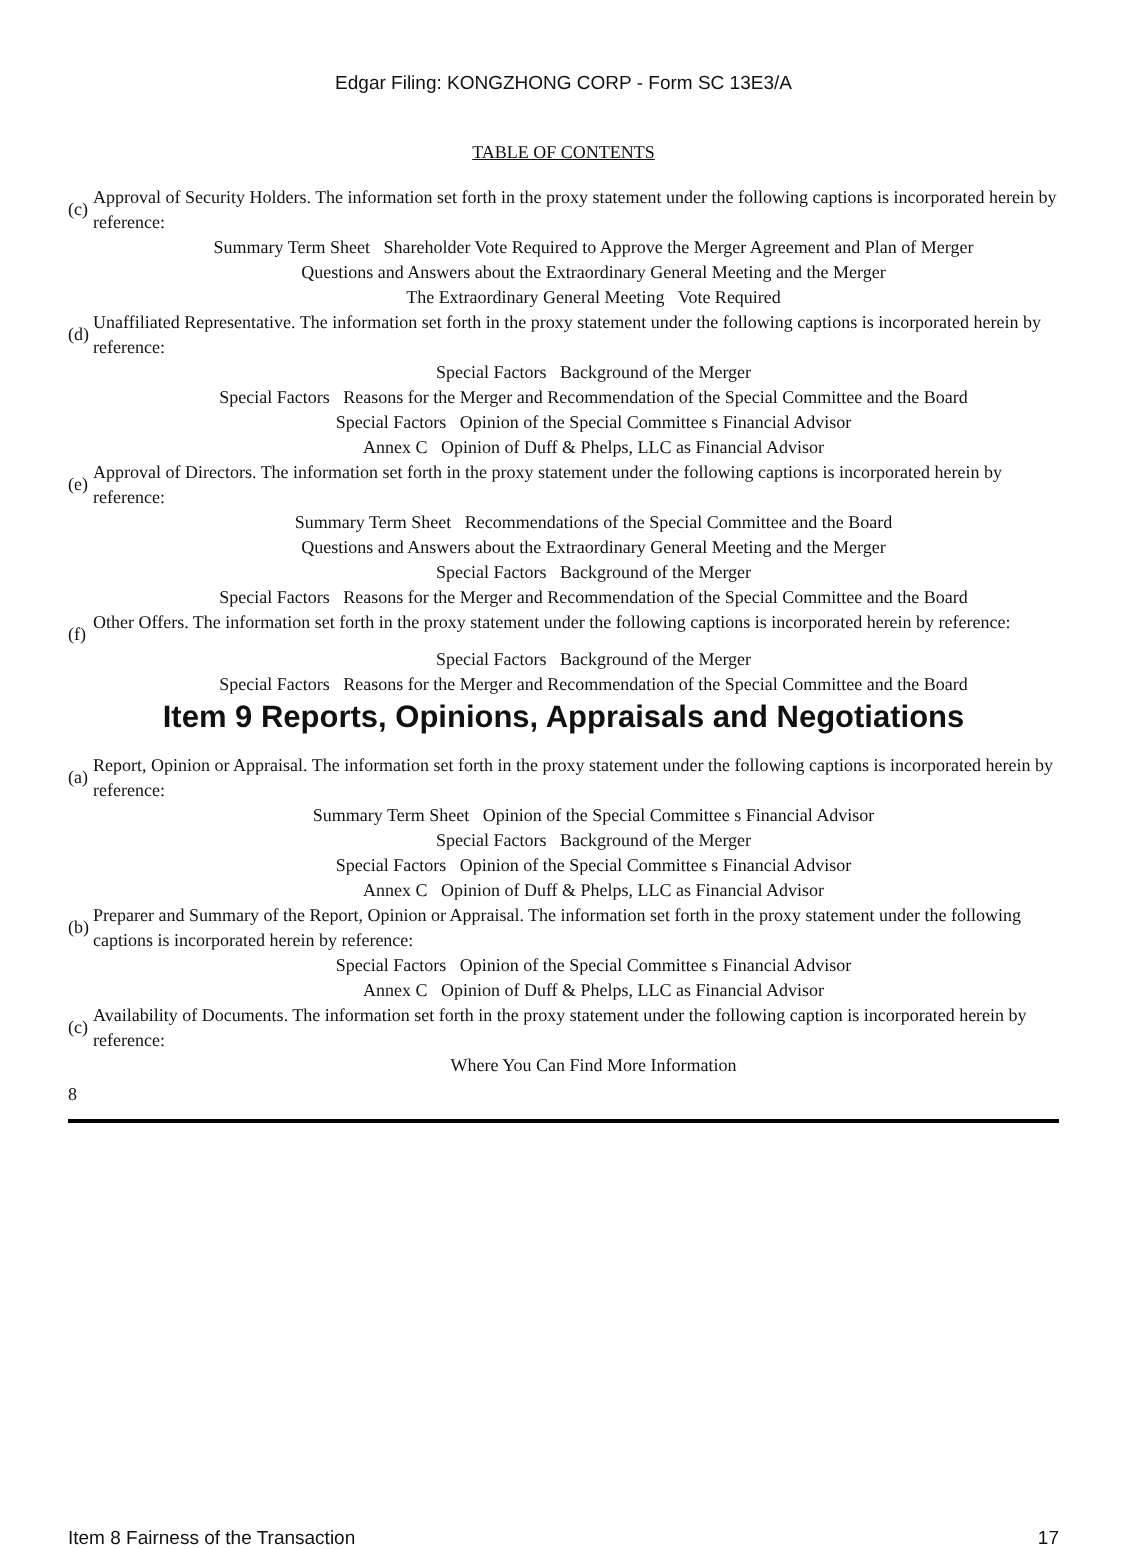Edgar Filing: KONGZHONG CORP - Form SC 13E3/A
TABLE OF CONTENTS
(c)
Approval of Security Holders. The information set forth in the proxy statement under the following captions is incorporated herein by reference:
Summary Term Sheet Shareholder Vote Required to Approve the Merger Agreement and Plan of Merger
Questions and Answers about the Extraordinary General Meeting and the Merger
The Extraordinary General Meeting Vote Required
(d)
Unaffiliated Representative. The information set forth in the proxy statement under the following captions is incorporated herein by reference:
Special Factors Background of the Merger
Special Factors Reasons for the Merger and Recommendation of the Special Committee and the Board
Special Factors Opinion of the Special Committee s Financial Advisor
Annex C Opinion of Duff & Phelps, LLC as Financial Advisor
(e)
Approval of Directors. The information set forth in the proxy statement under the following captions is incorporated herein by reference:
Summary Term Sheet Recommendations of the Special Committee and the Board
Questions and Answers about the Extraordinary General Meeting and the Merger
Special Factors Background of the Merger
Special Factors Reasons for the Merger and Recommendation of the Special Committee and the Board
(f)
Other Offers. The information set forth in the proxy statement under the following captions is incorporated herein by reference:
Special Factors Background of the Merger
Special Factors Reasons for the Merger and Recommendation of the Special Committee and the Board
Item 9 Reports, Opinions, Appraisals and Negotiations
(a)
Report, Opinion or Appraisal. The information set forth in the proxy statement under the following captions is incorporated herein by reference:
Summary Term Sheet Opinion of the Special Committee s Financial Advisor
Special Factors Background of the Merger
Special Factors Opinion of the Special Committee s Financial Advisor
Annex C Opinion of Duff & Phelps, LLC as Financial Advisor
(b)
Preparer and Summary of the Report, Opinion or Appraisal. The information set forth in the proxy statement under the following captions is incorporated herein by reference:
Special Factors Opinion of the Special Committee s Financial Advisor
Annex C Opinion of Duff & Phelps, LLC as Financial Advisor
(c)
Availability of Documents. The information set forth in the proxy statement under the following caption is incorporated herein by reference:
Where You Can Find More Information
8
Item 8 Fairness of the Transaction 17